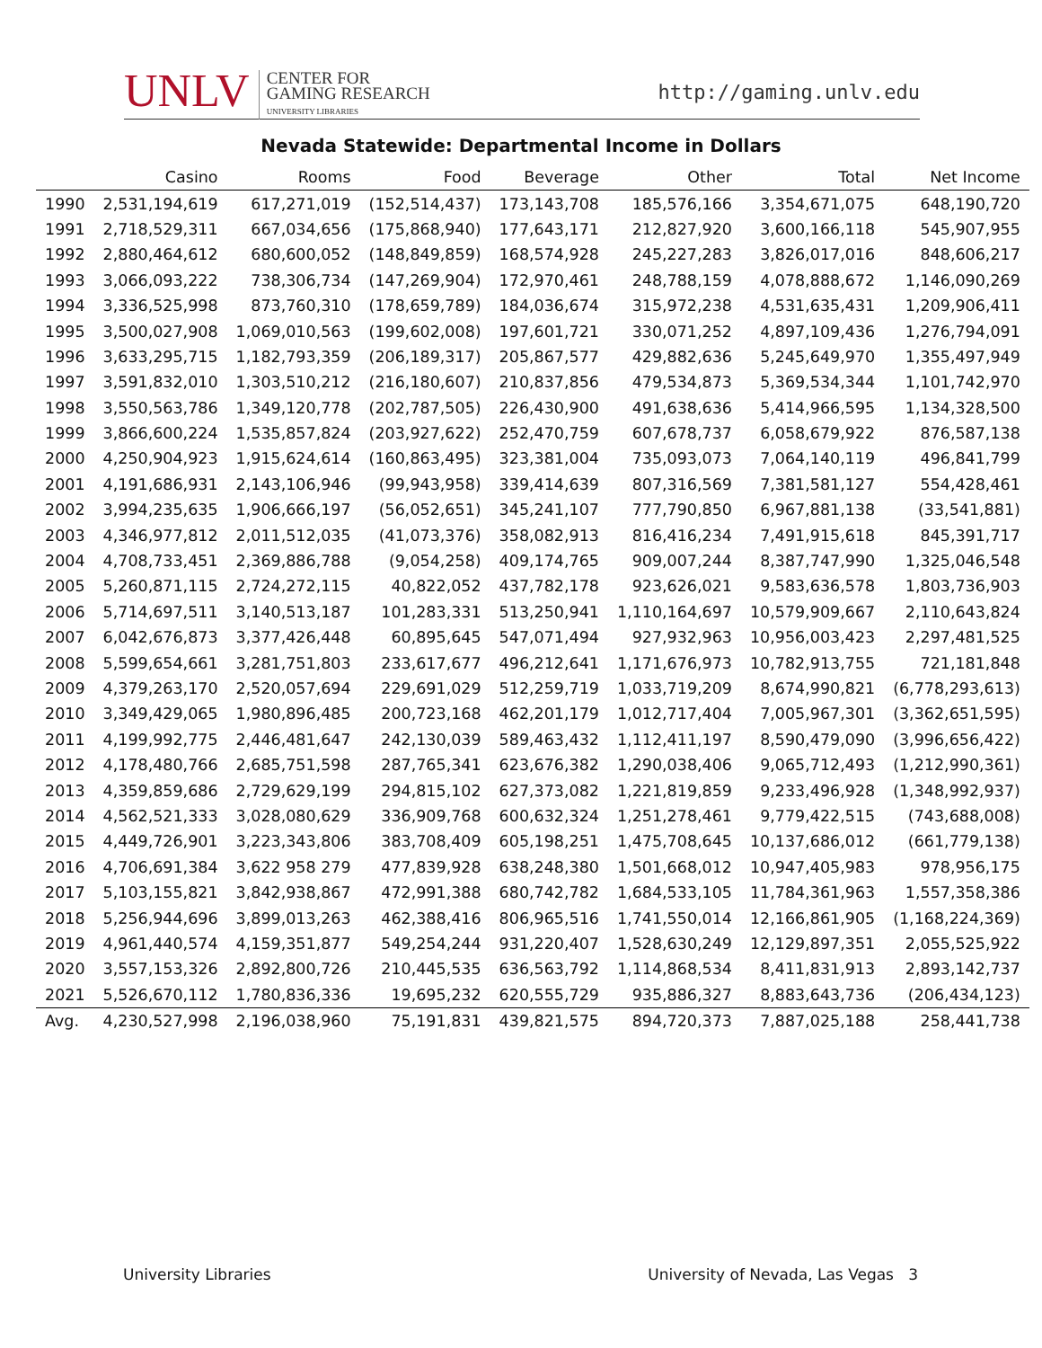UNLV
CENTER FOR
GAMING RESEARCH
UNIVERSITY LIBRARIES
http://gaming.unlv.edu
Nevada Statewide: Departmental Income in Dollars
| | Casino | Rooms | Food | Beverage | Other | Total | Net Income |
| --- | --- | --- | --- | --- | --- | --- | --- |
| 1990 | 2,531,194,619 | 617,271,019 | (152,514,437) | 173,143,708 | 185,576,166 | 3,354,671,075 | 648,190,720 |
| 1991 | 2,718,529,311 | 667,034,656 | (175,868,940) | 177,643,171 | 212,827,920 | 3,600,166,118 | 545,907,955 |
| 1992 | 2,880,464,612 | 680,600,052 | (148,849,859) | 168,574,928 | 245,227,283 | 3,826,017,016 | 848,606,217 |
| 1993 | 3,066,093,222 | 738,306,734 | (147,269,904) | 172,970,461 | 248,788,159 | 4,078,888,672 | 1,146,090,269 |
| 1994 | 3,336,525,998 | 873,760,310 | (178,659,789) | 184,036,674 | 315,972,238 | 4,531,635,431 | 1,209,906,411 |
| 1995 | 3,500,027,908 | 1,069,010,563 | (199,602,008) | 197,601,721 | 330,071,252 | 4,897,109,436 | 1,276,794,091 |
| 1996 | 3,633,295,715 | 1,182,793,359 | (206,189,317) | 205,867,577 | 429,882,636 | 5,245,649,970 | 1,355,497,949 |
| 1997 | 3,591,832,010 | 1,303,510,212 | (216,180,607) | 210,837,856 | 479,534,873 | 5,369,534,344 | 1,101,742,970 |
| 1998 | 3,550,563,786 | 1,349,120,778 | (202,787,505) | 226,430,900 | 491,638,636 | 5,414,966,595 | 1,134,328,500 |
| 1999 | 3,866,600,224 | 1,535,857,824 | (203,927,622) | 252,470,759 | 607,678,737 | 6,058,679,922 | 876,587,138 |
| 2000 | 4,250,904,923 | 1,915,624,614 | (160,863,495) | 323,381,004 | 735,093,073 | 7,064,140,119 | 496,841,799 |
| 2001 | 4,191,686,931 | 2,143,106,946 | (99,943,958) | 339,414,639 | 807,316,569 | 7,381,581,127 | 554,428,461 |
| 2002 | 3,994,235,635 | 1,906,666,197 | (56,052,651) | 345,241,107 | 777,790,850 | 6,967,881,138 | (33,541,881) |
| 2003 | 4,346,977,812 | 2,011,512,035 | (41,073,376) | 358,082,913 | 816,416,234 | 7,491,915,618 | 845,391,717 |
| 2004 | 4,708,733,451 | 2,369,886,788 | (9,054,258) | 409,174,765 | 909,007,244 | 8,387,747,990 | 1,325,046,548 |
| 2005 | 5,260,871,115 | 2,724,272,115 | 40,822,052 | 437,782,178 | 923,626,021 | 9,583,636,578 | 1,803,736,903 |
| 2006 | 5,714,697,511 | 3,140,513,187 | 101,283,331 | 513,250,941 | 1,110,164,697 | 10,579,909,667 | 2,110,643,824 |
| 2007 | 6,042,676,873 | 3,377,426,448 | 60,895,645 | 547,071,494 | 927,932,963 | 10,956,003,423 | 2,297,481,525 |
| 2008 | 5,599,654,661 | 3,281,751,803 | 233,617,677 | 496,212,641 | 1,171,676,973 | 10,782,913,755 | 721,181,848 |
| 2009 | 4,379,263,170 | 2,520,057,694 | 229,691,029 | 512,259,719 | 1,033,719,209 | 8,674,990,821 | (6,778,293,613) |
| 2010 | 3,349,429,065 | 1,980,896,485 | 200,723,168 | 462,201,179 | 1,012,717,404 | 7,005,967,301 | (3,362,651,595) |
| 2011 | 4,199,992,775 | 2,446,481,647 | 242,130,039 | 589,463,432 | 1,112,411,197 | 8,590,479,090 | (3,996,656,422) |
| 2012 | 4,178,480,766 | 2,685,751,598 | 287,765,341 | 623,676,382 | 1,290,038,406 | 9,065,712,493 | (1,212,990,361) |
| 2013 | 4,359,859,686 | 2,729,629,199 | 294,815,102 | 627,373,082 | 1,221,819,859 | 9,233,496,928 | (1,348,992,937) |
| 2014 | 4,562,521,333 | 3,028,080,629 | 336,909,768 | 600,632,324 | 1,251,278,461 | 9,779,422,515 | (743,688,008) |
| 2015 | 4,449,726,901 | 3,223,343,806 | 383,708,409 | 605,198,251 | 1,475,708,645 | 10,137,686,012 | (661,779,138) |
| 2016 | 4,706,691,384 | 3,622 958 279 | 477,839,928 | 638,248,380 | 1,501,668,012 | 10,947,405,983 | 978,956,175 |
| 2017 | 5,103,155,821 | 3,842,938,867 | 472,991,388 | 680,742,782 | 1,684,533,105 | 11,784,361,963 | 1,557,358,386 |
| 2018 | 5,256,944,696 | 3,899,013,263 | 462,388,416 | 806,965,516 | 1,741,550,014 | 12,166,861,905 | (1,168,224,369) |
| 2019 | 4,961,440,574 | 4,159,351,877 | 549,254,244 | 931,220,407 | 1,528,630,249 | 12,129,897,351 | 2,055,525,922 |
| 2020 | 3,557,153,326 | 2,892,800,726 | 210,445,535 | 636,563,792 | 1,114,868,534 | 8,411,831,913 | 2,893,142,737 |
| 2021 | 5,526,670,112 | 1,780,836,336 | 19,695,232 | 620,555,729 | 935,886,327 | 8,883,643,736 | (206,434,123) |
| Avg. | 4,230,527,998 | 2,196,038,960 | 75,191,831 | 439,821,575 | 894,720,373 | 7,887,025,188 | 258,441,738 |
University Libraries University of Nevada, Las Vegas 3